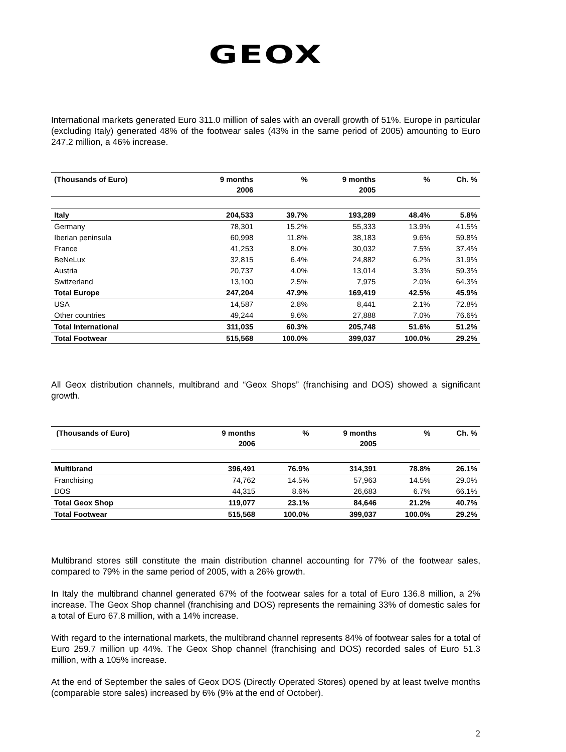GEOX
International markets generated Euro 311.0 million of sales with an overall growth of 51%. Europe in particular (excluding Italy) generated 48% of the footwear sales (43% in the same period of 2005) amounting to Euro 247.2 million, a 46% increase.
| (Thousands of Euro) | 9 months 2006 | % | 9 months 2005 | % | Ch. % |
| --- | --- | --- | --- | --- | --- |
| Italy | 204,533 | 39.7% | 193,289 | 48.4% | 5.8% |
| Germany | 78,301 | 15.2% | 55,333 | 13.9% | 41.5% |
| Iberian peninsula | 60,998 | 11.8% | 38,183 | 9.6% | 59.8% |
| France | 41,253 | 8.0% | 30,032 | 7.5% | 37.4% |
| BeNeLux | 32,815 | 6.4% | 24,882 | 6.2% | 31.9% |
| Austria | 20,737 | 4.0% | 13,014 | 3.3% | 59.3% |
| Switzerland | 13,100 | 2.5% | 7,975 | 2.0% | 64.3% |
| Total Europe | 247,204 | 47.9% | 169,419 | 42.5% | 45.9% |
| USA | 14,587 | 2.8% | 8,441 | 2.1% | 72.8% |
| Other countries | 49,244 | 9.6% | 27,888 | 7.0% | 76.6% |
| Total International | 311,035 | 60.3% | 205,748 | 51.6% | 51.2% |
| Total Footwear | 515,568 | 100.0% | 399,037 | 100.0% | 29.2% |
All Geox distribution channels, multibrand and “Geox Shops” (franchising and DOS) showed a significant growth.
| (Thousands of Euro) | 9 months 2006 | % | 9 months 2005 | % | Ch. % |
| --- | --- | --- | --- | --- | --- |
| Multibrand | 396,491 | 76.9% | 314,391 | 78.8% | 26.1% |
| Franchising | 74,762 | 14.5% | 57,963 | 14.5% | 29.0% |
| DOS | 44,315 | 8.6% | 26,683 | 6.7% | 66.1% |
| Total Geox Shop | 119,077 | 23.1% | 84,646 | 21.2% | 40.7% |
| Total Footwear | 515,568 | 100.0% | 399,037 | 100.0% | 29.2% |
Multibrand stores still constitute the main distribution channel accounting for 77% of the footwear sales, compared to 79% in the same period of 2005, with a 26% growth.
In Italy the multibrand channel generated 67% of the footwear sales for a total of Euro 136.8 million, a 2% increase. The Geox Shop channel (franchising and DOS) represents the remaining 33% of domestic sales for a total of Euro 67.8 million, with a 14% increase.
With regard to the international markets, the multibrand channel represents 84% of footwear sales for a total of Euro 259.7 million up 44%. The Geox Shop channel (franchising and DOS) recorded sales of Euro 51.3 million, with a 105% increase.
At the end of September the sales of Geox DOS (Directly Operated Stores) opened by at least twelve months (comparable store sales) increased by 6% (9% at the end of October).
2